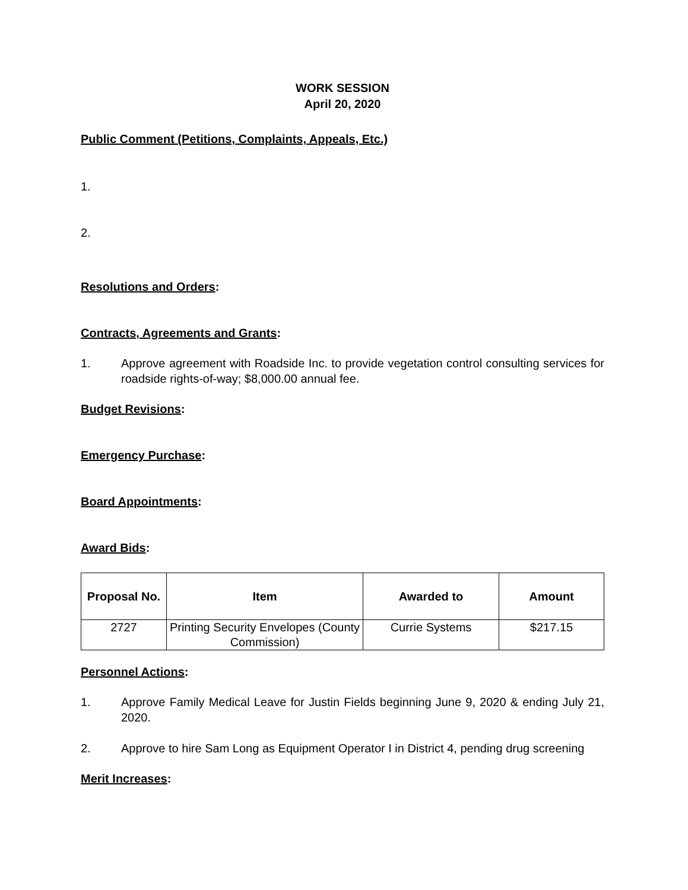WORK SESSION
April 20, 2020
Public Comment (Petitions, Complaints, Appeals, Etc.)
1.
2.
Resolutions and Orders:
Contracts, Agreements and Grants:
1. Approve agreement with Roadside Inc. to provide vegetation control consulting services for roadside rights-of-way; $8,000.00 annual fee.
Budget Revisions:
Emergency Purchase:
Board Appointments:
Award Bids:
| Proposal No. | Item | Awarded to | Amount |
| --- | --- | --- | --- |
| 2727 | Printing Security Envelopes (County Commission) | Currie Systems | $217.15 |
Personnel Actions:
1. Approve Family Medical Leave for Justin Fields beginning June 9, 2020 & ending July 21, 2020.
2. Approve to hire Sam Long as Equipment Operator I in District 4, pending drug screening
Merit Increases: